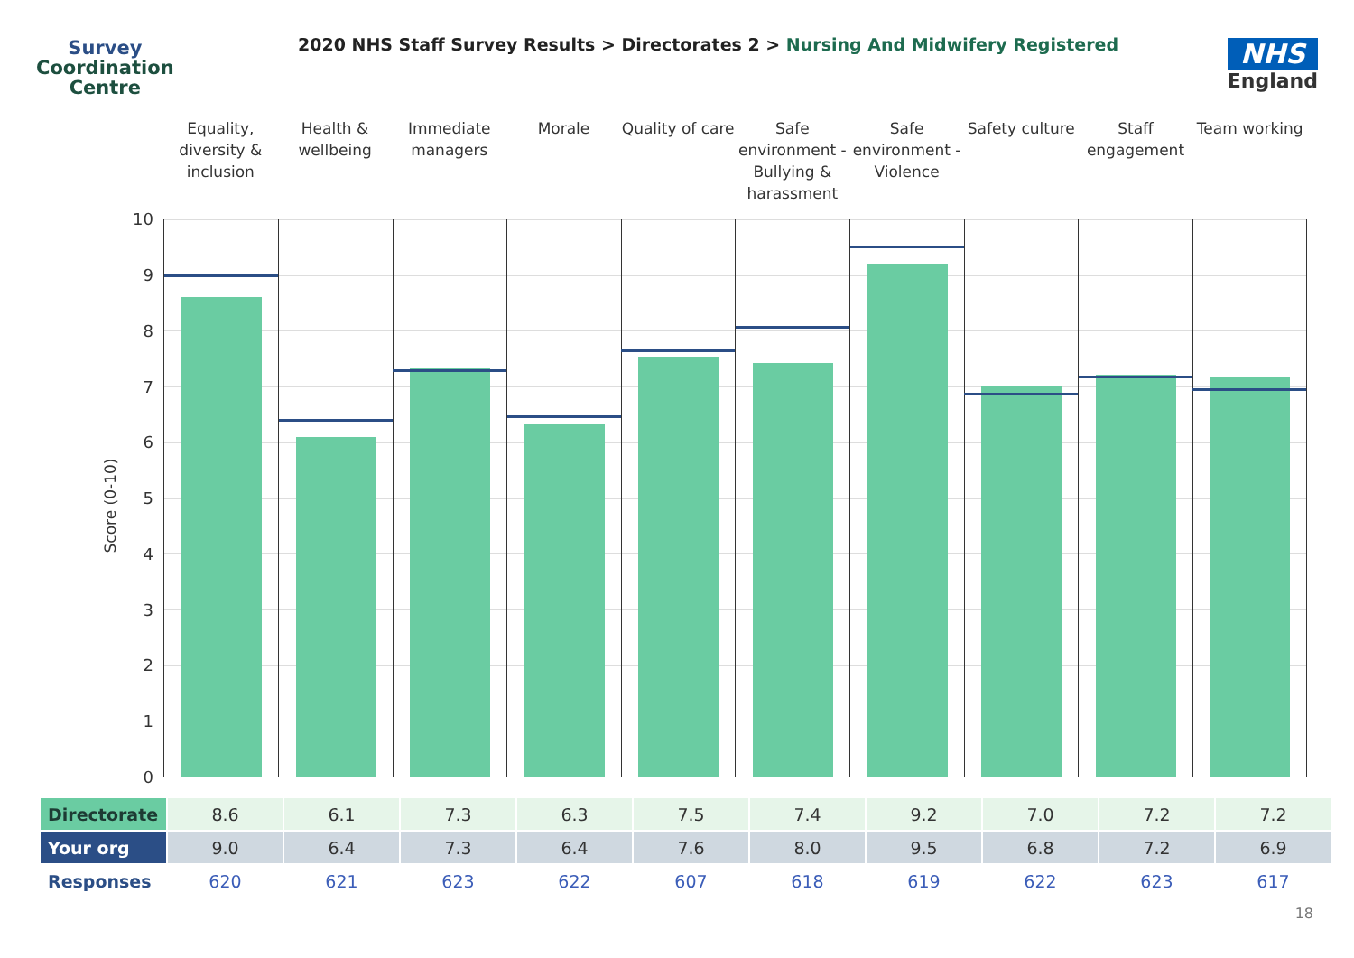Survey
Coordination
Centre
2020 NHS Staff Survey Results > Directorates 2 > Nursing And Midwifery Registered
NHS
England
Equality, diversity & inclusion
Health & wellbeing Immediate managers Morale Quality of care Safe environment - Bullying & harassment
Safe environment - Violence Safety culture Staff engagement Team working
Score (0-10)
10
9
8
7
6
5
4
3
2
1
0
| Directorate | 8.6 | 6.1 | 7.3 | 6.3 | 7.5 | 7.4 | 9.2 | 7.0 | 7.2 | 7.2 |
| Your org | 9.0 | 6.4 | 7.3 | 6.4 | 7.6 | 8.0 | 9.5 | 6.8 | 7.2 | 6.9 |
| Responses | 620 | 621 | 623 | 622 | 607 | 618 | 619 | 622 | 623 | 617 |
18